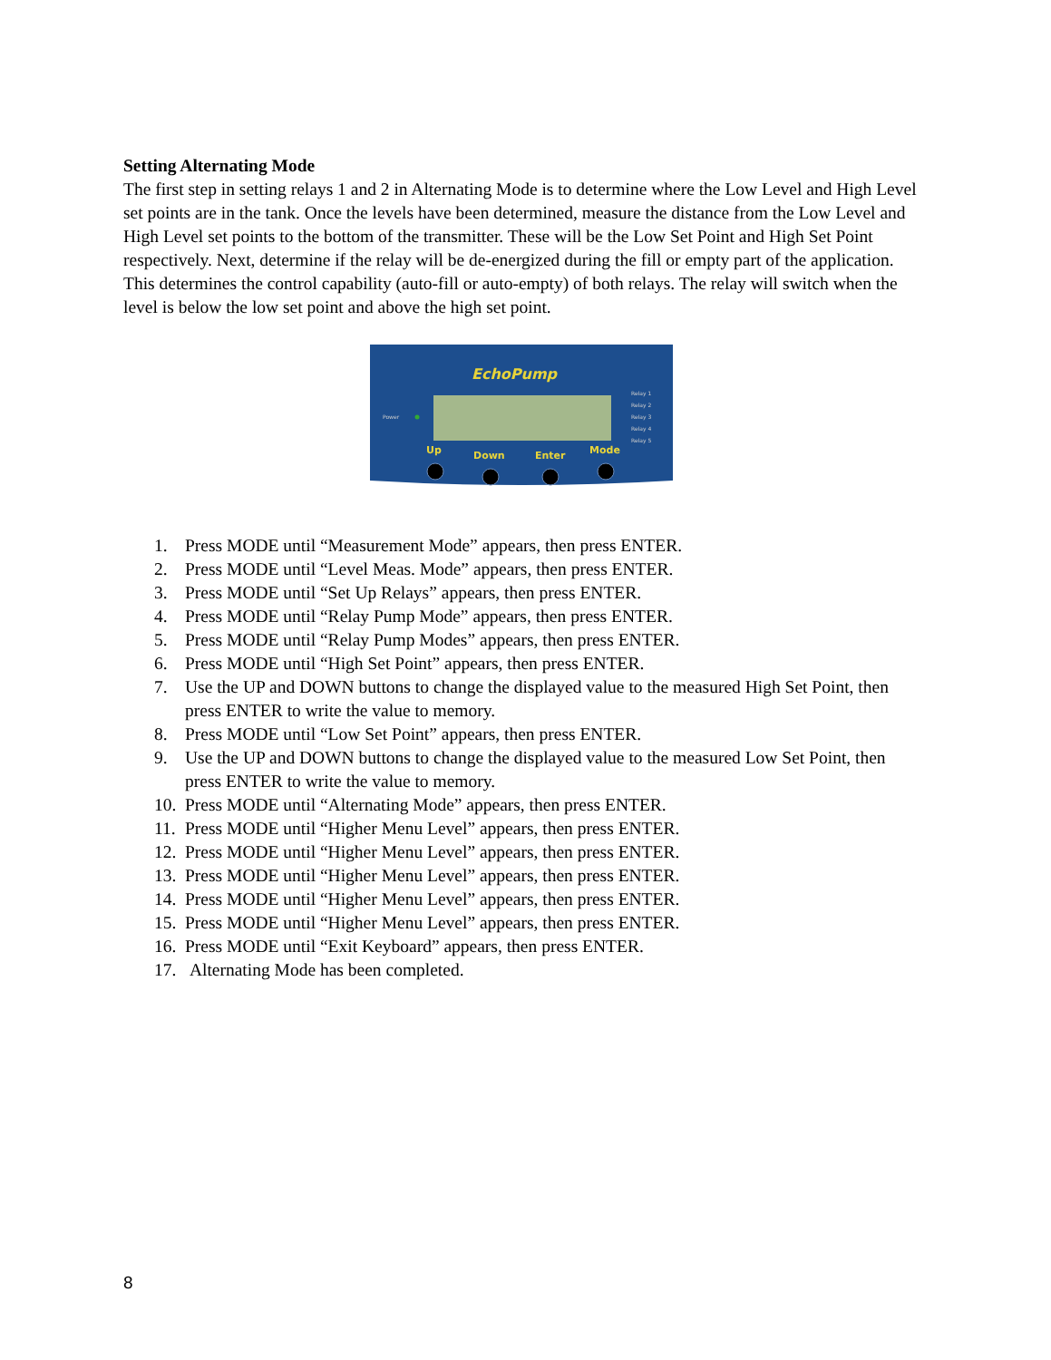Setting Alternating Mode
The first step in setting relays 1 and 2 in Alternating Mode is to determine where the Low Level and High Level set points are in the tank. Once the levels have been determined, measure the distance from the Low Level and High Level set points to the bottom of the transmitter. These will be the Low Set Point and High Set Point respectively. Next, determine if the relay will be de-energized during the fill or empty part of the application. This determines the control capability (auto-fill or auto-empty) of both relays. The relay will switch when the level is below the low set point and above the high set point.
EchoPump
Power
Relay 1
Relay 2
Relay 3
Relay 4
Relay 5
Up
Down
Enter
Mode
1. Press MODE until “Measurement Mode” appears, then press ENTER.
2. Press MODE until “Level Meas. Mode” appears, then press ENTER.
3. Press MODE until “Set Up Relays” appears, then press ENTER.
4. Press MODE until “Relay Pump Mode” appears, then press ENTER.
5. Press MODE until “Relay Pump Modes” appears, then press ENTER.
6. Press MODE until “High Set Point” appears, then press ENTER.
7. Use the UP and DOWN buttons to change the displayed value to the measured High Set Point, then press ENTER to write the value to memory.
8. Press MODE until “Low Set Point” appears, then press ENTER.
9. Use the UP and DOWN buttons to change the displayed value to the measured Low Set Point, then press ENTER to write the value to memory.
10. Press MODE until “Alternating Mode” appears, then press ENTER.
11. Press MODE until “Higher Menu Level” appears, then press ENTER.
12. Press MODE until “Higher Menu Level” appears, then press ENTER.
13. Press MODE until “Higher Menu Level” appears, then press ENTER.
14. Press MODE until “Higher Menu Level” appears, then press ENTER.
15. Press MODE until “Higher Menu Level” appears, then press ENTER.
16. Press MODE until “Exit Keyboard” appears, then press ENTER.
17. Alternating Mode has been completed.
8